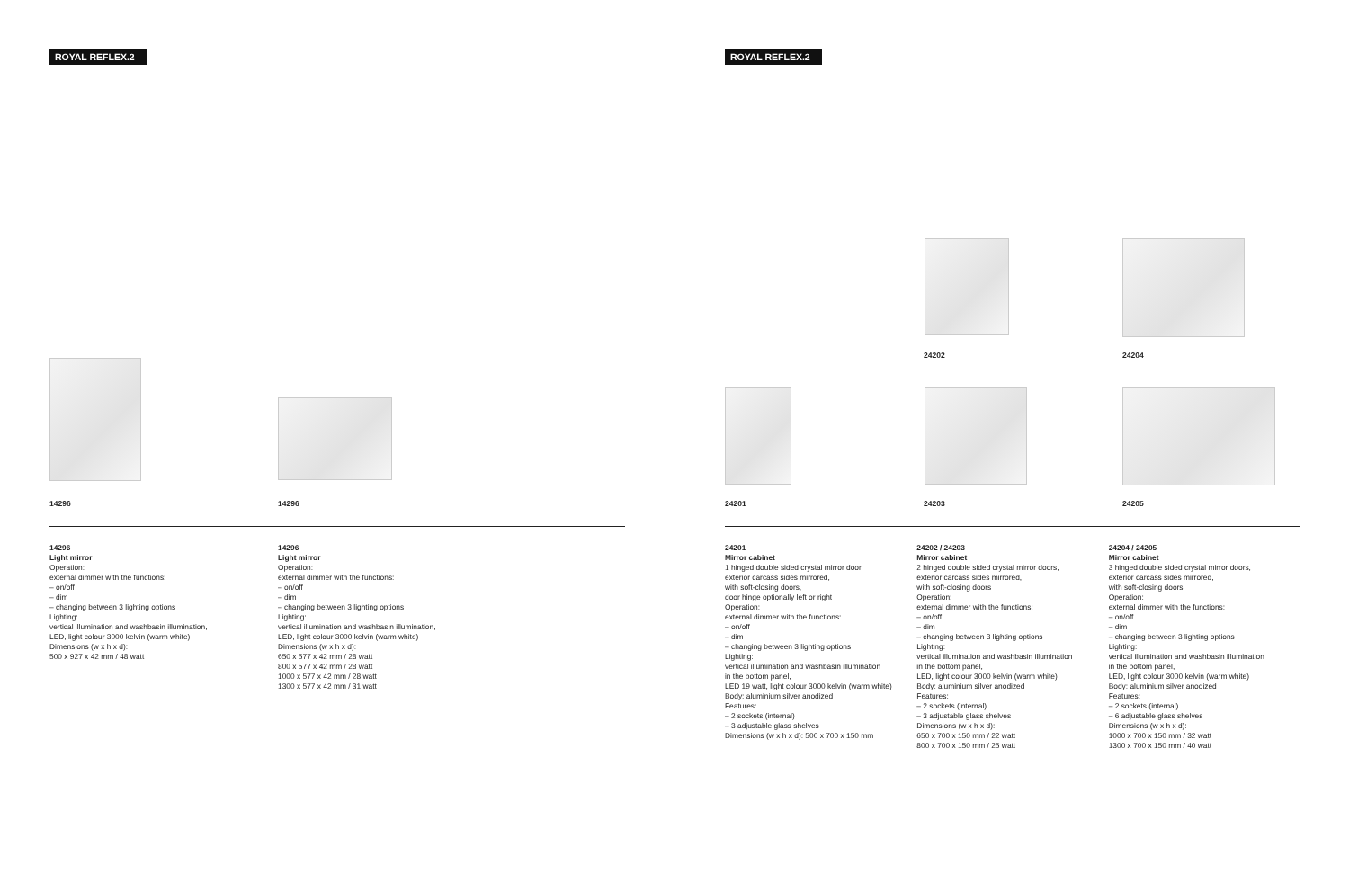ROYAL REFLEX.2
14296 14296
14296
Light mirror
Operation:
external dimmer with the functions:
– on/off
– dim
– changing between 3 lighting options
Lighting:
vertical illumination and washbasin illumination,
LED, light colour 3000 kelvin (warm white)
Dimensions (w x h x d):
500 x 927 x 42 mm / 48 watt
14296
Light mirror
Operation:
external dimmer with the functions:
– on/off
– dim
– changing between 3 lighting options
Lighting:
vertical illumination and washbasin illumination,
LED, light colour 3000 kelvin (warm white)
Dimensions (w x h x d):
650 x 577 x 42 mm / 28 watt
800 x 577 x 42 mm / 28 watt
1000 x 577 x 42 mm / 28 watt
1300 x 577 x 42 mm / 31 watt
ROYAL REFLEX.2
24202 24204
24201 24203 24205
24201
Mirror cabinet
1 hinged double sided crystal mirror door,
exterior carcass sides mirrored,
with soft-closing doors,
door hinge optionally left or right
Operation:
external dimmer with the functions:
– on/off
– dim
– changing between 3 lighting options
Lighting:
vertical illumination and washbasin illumination
in the bottom panel,
LED 19 watt, light colour 3000 kelvin (warm white)
Body: aluminium silver anodized
Features:
– 2 sockets (internal)
– 3 adjustable glass shelves
Dimensions (w x h x d): 500 x 700 x 150 mm
24202 / 24203
Mirror cabinet
2 hinged double sided crystal mirror doors,
exterior carcass sides mirrored,
with soft-closing doors
Operation:
external dimmer with the functions:
– on/off
– dim
– changing between 3 lighting options
Lighting:
vertical illumination and washbasin illumination
in the bottom panel,
LED, light colour 3000 kelvin (warm white)
Body: aluminium silver anodized
Features:
– 2 sockets (internal)
– 3 adjustable glass shelves
Dimensions (w x h x d):
650 x 700 x 150 mm / 22 watt
800 x 700 x 150 mm / 25 watt
24204 / 24205
Mirror cabinet
3 hinged double sided crystal mirror doors,
exterior carcass sides mirrored,
with soft-closing doors
Operation:
external dimmer with the functions:
– on/off
– dim
– changing between 3 lighting options
Lighting:
vertical illumination and washbasin illumination
in the bottom panel,
LED, light colour 3000 kelvin (warm white)
Body: aluminium silver anodized
Features:
– 2 sockets (internal)
– 6 adjustable glass shelves
Dimensions (w x h x d):
1000 x 700 x 150 mm / 32 watt
1300 x 700 x 150 mm / 40 watt